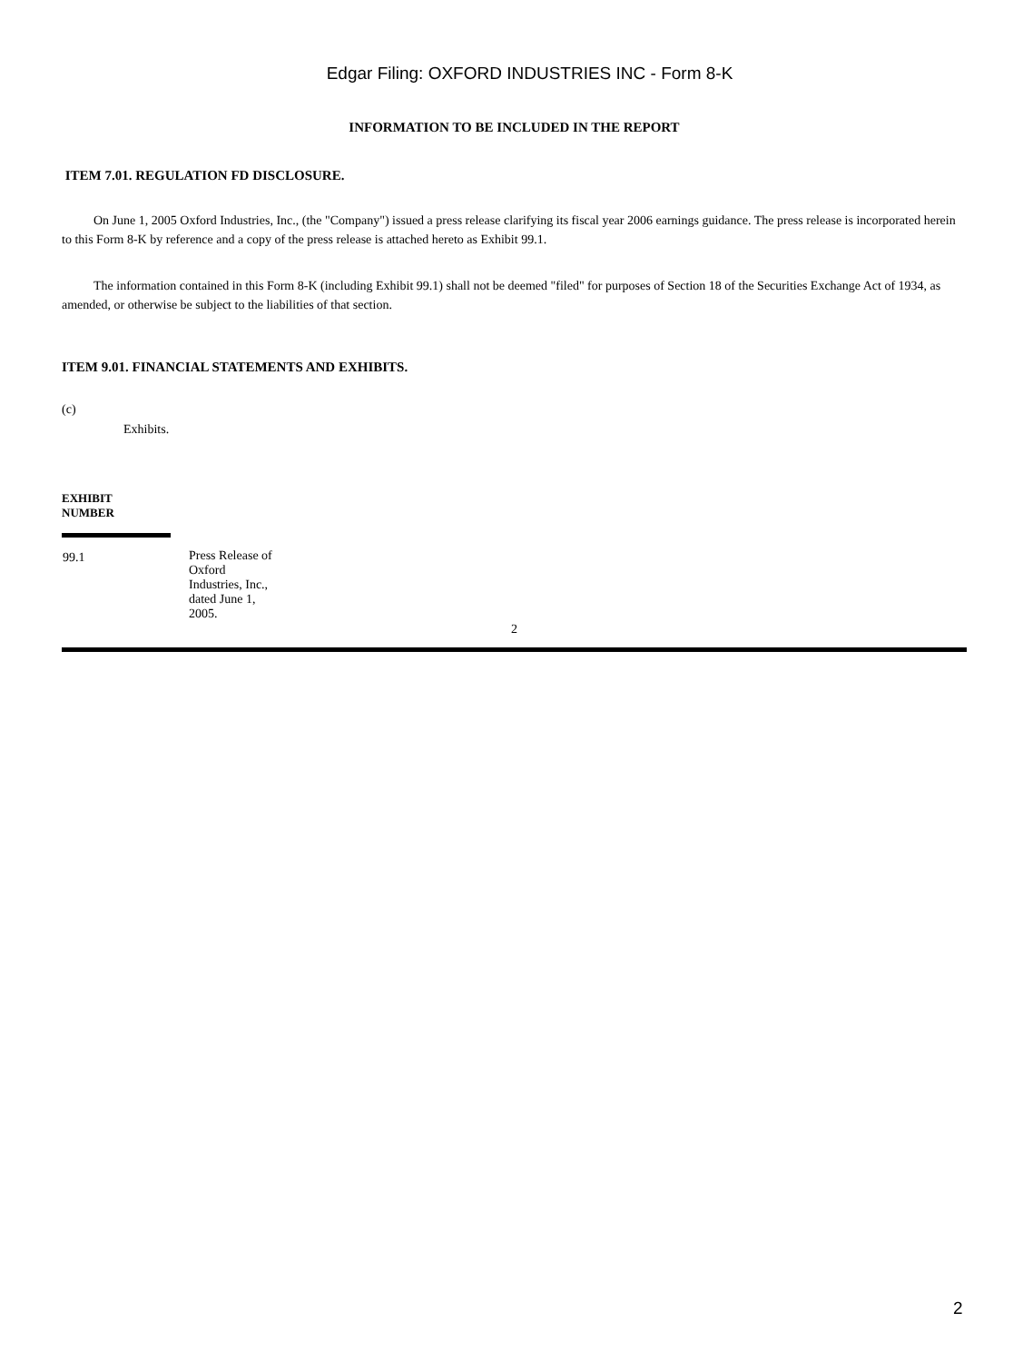Edgar Filing: OXFORD INDUSTRIES INC - Form 8-K
INFORMATION TO BE INCLUDED IN THE REPORT
ITEM 7.01. REGULATION FD DISCLOSURE.
On June 1, 2005 Oxford Industries, Inc., (the "Company") issued a press release clarifying its fiscal year 2006 earnings guidance. The press release is incorporated herein to this Form 8-K by reference and a copy of the press release is attached hereto as Exhibit 99.1.
The information contained in this Form 8-K (including Exhibit 99.1) shall not be deemed "filed" for purposes of Section 18 of the Securities Exchange Act of 1934, as amended, or otherwise be subject to the liabilities of that section.
ITEM 9.01. FINANCIAL STATEMENTS AND EXHIBITS.
(c)
Exhibits.
| EXHIBIT NUMBER | |
| --- | --- |
| 99.1 | Press Release of Oxford Industries, Inc., dated June 1, 2005. |
2
2